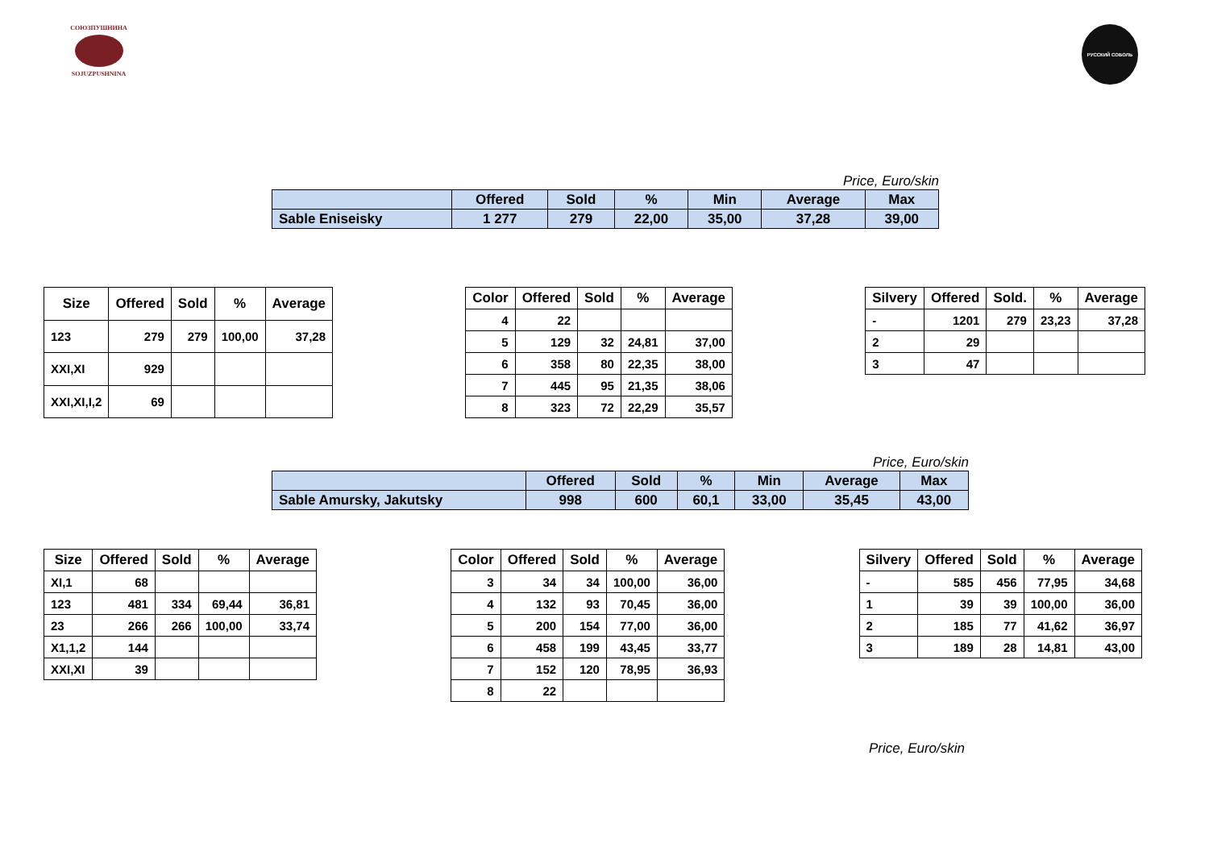СОЮЗПУШНИНА
SOJUZPUSHNINA
РУССКИЙ СОБОЛЬ
Price, Euro/skin
| | Offered | Sold | % | Min | Average | Max |
| --- | --- | --- | --- | --- | --- | --- |
| Sable Eniseisky | 1 277 | 279 | 22,00 | 35,00 | 37,28 | 39,00 |
| Size | Offered | Sold | % | Average |
| --- | --- | --- | --- | --- |
| 123 | 279 | 279 | 100,00 | 37,28 |
| XXI,XI | 929 | | | |
| XXI,XI,I,2 | 69 | | | |
| Color | Offered | Sold | % | Average |
| --- | --- | --- | --- | --- |
| 4 | 22 | | | |
| 5 | 129 | 32 | 24,81 | 37,00 |
| 6 | 358 | 80 | 22,35 | 38,00 |
| 7 | 445 | 95 | 21,35 | 38,06 |
| 8 | 323 | 72 | 22,29 | 35,57 |
| Silvery | Offered | Sold. | % | Average |
| --- | --- | --- | --- | --- |
| - | 1201 | 279 | 23,23 | 37,28 |
| 2 | 29 | | | |
| 3 | 47 | | | |
Price, Euro/skin
| | Offered | Sold | % | Min | Average | Max |
| --- | --- | --- | --- | --- | --- | --- |
| Sable Amursky, Jakutsky | 998 | 600 | 60,1 | 33,00 | 35,45 | 43,00 |
| Size | Offered | Sold | % | Average |
| --- | --- | --- | --- | --- |
| XI,1 | 68 | | | |
| 123 | 481 | 334 | 69,44 | 36,81 |
| 23 | 266 | 266 | 100,00 | 33,74 |
| X1,1,2 | 144 | | | |
| XXI,XI | 39 | | | |
| Color | Offered | Sold | % | Average |
| --- | --- | --- | --- | --- |
| 3 | 34 | 34 | 100,00 | 36,00 |
| 4 | 132 | 93 | 70,45 | 36,00 |
| 5 | 200 | 154 | 77,00 | 36,00 |
| 6 | 458 | 199 | 43,45 | 33,77 |
| 7 | 152 | 120 | 78,95 | 36,93 |
| 8 | 22 | | | |
| Silvery | Offered | Sold | % | Average |
| --- | --- | --- | --- | --- |
| - | 585 | 456 | 77,95 | 34,68 |
| 1 | 39 | 39 | 100,00 | 36,00 |
| 2 | 185 | 77 | 41,62 | 36,97 |
| 3 | 189 | 28 | 14,81 | 43,00 |
Price, Euro/skin